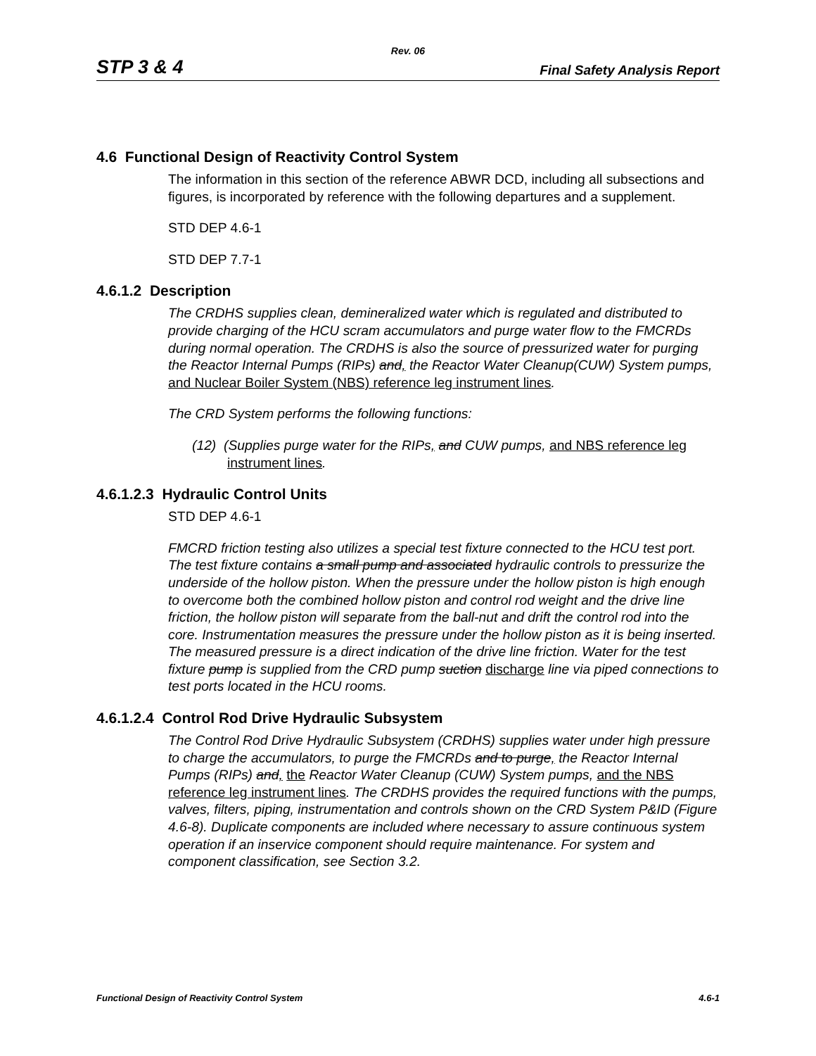Rev. 06
STP 3 & 4 Final Safety Analysis Report
4.6 Functional Design of Reactivity Control System
The information in this section of the reference ABWR DCD, including all subsections and figures, is incorporated by reference with the following departures and a supplement.
STD DEP 4.6-1
STD DEP 7.7-1
4.6.1.2 Description
The CRDHS supplies clean, demineralized water which is regulated and distributed to provide charging of the HCU scram accumulators and purge water flow to the FMCRDs during normal operation. The CRDHS is also the source of pressurized water for purging the Reactor Internal Pumps (RIPs) and, the Reactor Water Cleanup(CUW) System pumps, and Nuclear Boiler System (NBS) reference leg instrument lines.
The CRD System performs the following functions:
(12) (Supplies purge water for the RIPs, and CUW pumps, and NBS reference leg instrument lines.
4.6.1.2.3 Hydraulic Control Units
STD DEP 4.6-1
FMCRD friction testing also utilizes a special test fixture connected to the HCU test port. The test fixture contains a small pump and associated hydraulic controls to pressurize the underside of the hollow piston. When the pressure under the hollow piston is high enough to overcome both the combined hollow piston and control rod weight and the drive line friction, the hollow piston will separate from the ball-nut and drift the control rod into the core. Instrumentation measures the pressure under the hollow piston as it is being inserted. The measured pressure is a direct indication of the drive line friction. Water for the test fixture pump is supplied from the CRD pump suction discharge line via piped connections to test ports located in the HCU rooms.
4.6.1.2.4 Control Rod Drive Hydraulic Subsystem
The Control Rod Drive Hydraulic Subsystem (CRDHS) supplies water under high pressure to charge the accumulators, to purge the FMCRDs and to purge, the Reactor Internal Pumps (RIPs) and, the Reactor Water Cleanup (CUW) System pumps, and the NBS reference leg instrument lines. The CRDHS provides the required functions with the pumps, valves, filters, piping, instrumentation and controls shown on the CRD System P&ID (Figure 4.6-8). Duplicate components are included where necessary to assure continuous system operation if an inservice component should require maintenance. For system and component classification, see Section 3.2.
Functional Design of Reactivity Control System 4.6-1